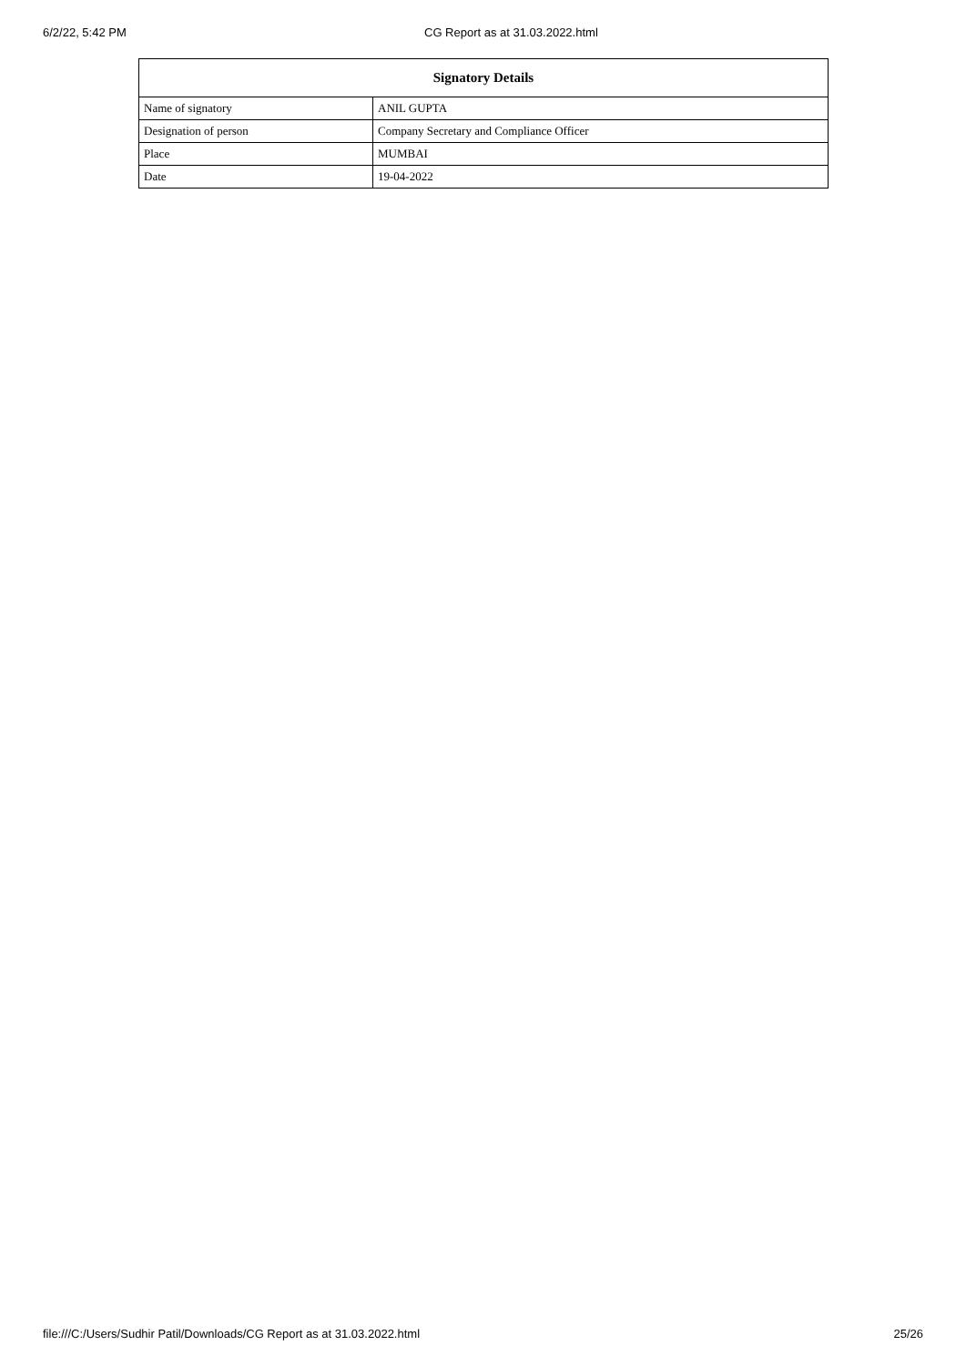6/2/22, 5:42 PM CG Report as at 31.03.2022.html
| Signatory Details | |
| --- | --- |
| Name of signatory | ANIL GUPTA |
| Designation of person | Company Secretary and Compliance Officer |
| Place | MUMBAI |
| Date | 19-04-2022 |
file:///C:/Users/Sudhir Patil/Downloads/CG Report as at 31.03.2022.html 25/26